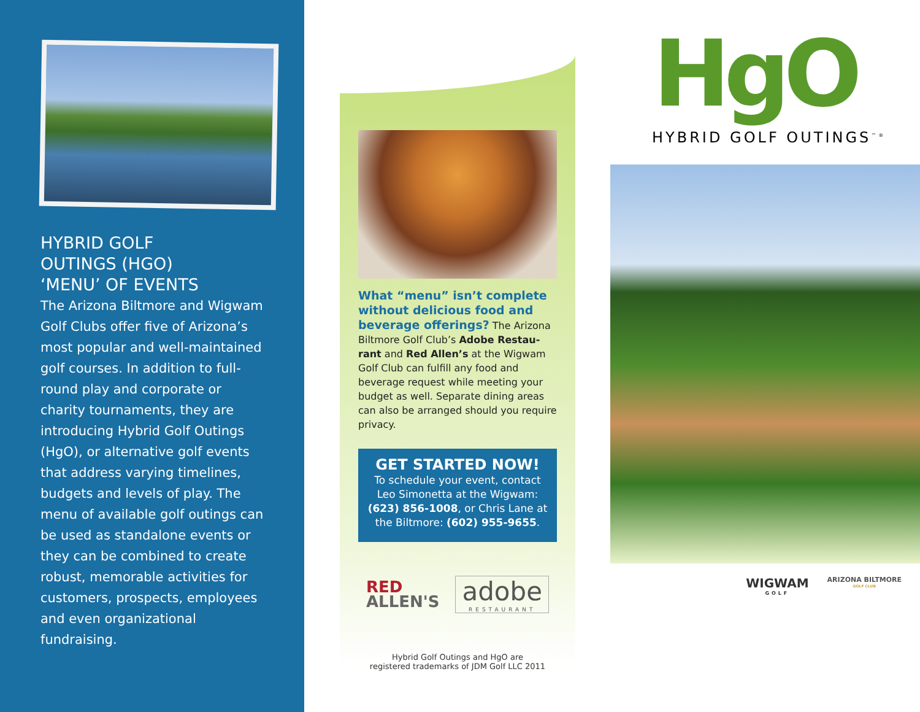HYBRID GOLF
OUTINGS (HGO)
‘MENU’ OF EVENTS
The Arizona Biltmore and Wigwam Golf Clubs offer five of Arizona’s most popular and well-maintained golf courses. In addition to full-round play and corporate or charity tournaments, they are introducing Hybrid Golf Outings (HgO), or alternative golf events that address varying timelines, budgets and levels of play. The menu of available golf outings can be used as standalone events or they can be combined to create robust, memorable activities for customers, prospects, employees and even organizational fundraising.
What “menu” isn’t complete without delicious food and beverage offerings?
The Arizona Biltmore Golf Club’s Adobe Restau-rant and Red Allen’s at the Wigwam Golf Club can fulfill any food and beverage request while meeting your budget as well. Separate dining areas can also be arranged should you require privacy.
GET STARTED NOW!
To schedule your event, contact Leo Simonetta at the Wigwam: (623) 856-1008, or Chris Lane at the Biltmore: (602) 955-9655.
RED
ALLEN'S
adobe
RESTAURANT
Hybrid Golf Outings and HgO are
registered trademarks of JDM Golf LLC 2011
HgO
HYBRID GOLF OUTINGS<sup>™®</sup>
WIGWAM
GOLF
ARIZONA BILTMORE
GOLF CLUB